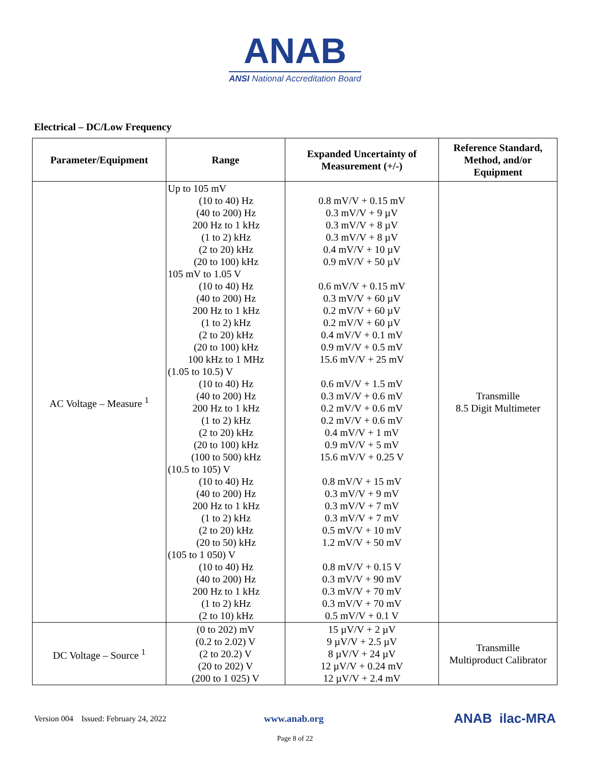ANAB
ANSI National Accreditation Board
Electrical – DC/Low Frequency
| Parameter/Equipment | Range | Expanded Uncertainty of Measurement (+/-) | Reference Standard, Method, and/or Equipment |
| --- | --- | --- | --- |
| AC Voltage – Measure <sup>1</sup> | Up to 105 mV (10 to 40) Hz (40 to 200) Hz 200 Hz to 1 kHz (1 to 2) kHz (2 to 20) kHz (20 to 100) kHz 105 mV to 1.05 V (10 to 40) Hz (40 to 200) Hz 200 Hz to 1 kHz (1 to 2) kHz (2 to 20) kHz (20 to 100) kHz 100 kHz to 1 MHz (1.05 to 10.5) V (10 to 40) Hz (40 to 200) Hz 200 Hz to 1 kHz (1 to 2) kHz (2 to 20) kHz (20 to 100) kHz (100 to 500) kHz (10.5 to 105) V (10 to 40) Hz (40 to 200) Hz 200 Hz to 1 kHz (1 to 2) kHz (2 to 20) kHz (20 to 50) kHz (105 to 1 050) V (10 to 40) Hz (40 to 200) Hz 200 Hz to 1 kHz (1 to 2) kHz (2 to 10) kHz | 0.8 mV/V + 0.15 mV 0.3 mV/V + 9 µV 0.3 mV/V + 8 µV 0.3 mV/V + 8 µV 0.4 mV/V + 10 µV 0.9 mV/V + 50 µV 0.6 mV/V + 0.15 mV 0.3 mV/V + 60 µV 0.2 mV/V + 60 µV 0.2 mV/V + 60 µV 0.4 mV/V + 0.1 mV 0.9 mV/V + 0.5 mV 15.6 mV/V + 25 mV 0.6 mV/V + 1.5 mV 0.3 mV/V + 0.6 mV 0.2 mV/V + 0.6 mV 0.2 mV/V + 0.6 mV 0.4 mV/V + 1 mV 0.9 mV/V + 5 mV 15.6 mV/V + 0.25 V 0.8 mV/V + 15 mV 0.3 mV/V + 9 mV 0.3 mV/V + 7 mV 0.3 mV/V + 7 mV 0.5 mV/V + 10 mV 1.2 mV/V + 50 mV 0.8 mV/V + 0.15 V 0.3 mV/V + 90 mV 0.3 mV/V + 70 mV 0.3 mV/V + 70 mV 0.5 mV/V + 0.1 V | Transmille 8.5 Digit Multimeter |
| DC Voltage – Source <sup>1</sup> | (0 to 202) mV (0.2 to 2.02) V (2 to 20.2) V (20 to 202) V (200 to 1 025) V | 15 µV/V + 2 µV 9 µV/V + 2.5 µV 8 µV/V + 24 µV 12 µV/V + 0.24 mV 12 µV/V + 2.4 mV | Transmille Multiproduct Calibrator |
Version 004 Issued: February 24, 2022 www.anab.org ANAB ilac-MRA
Page 8 of 22